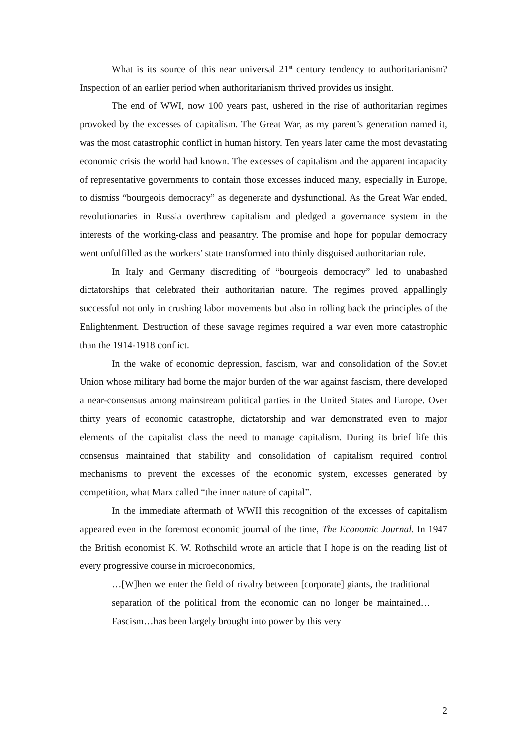What is its source of this near universal 21<sup>st</sup> century tendency to authoritarianism? Inspection of an earlier period when authoritarianism thrived provides us insight.
The end of WWI, now 100 years past, ushered in the rise of authoritarian regimes provoked by the excesses of capitalism. The Great War, as my parent’s generation named it, was the most catastrophic conflict in human history. Ten years later came the most devastating economic crisis the world had known. The excesses of capitalism and the apparent incapacity of representative governments to contain those excesses induced many, especially in Europe, to dismiss “bourgeois democracy” as degenerate and dysfunctional. As the Great War ended, revolutionaries in Russia overthrew capitalism and pledged a governance system in the interests of the working-class and peasantry. The promise and hope for popular democracy went unfulfilled as the workers’ state transformed into thinly disguised authoritarian rule.
In Italy and Germany discrediting of “bourgeois democracy” led to unabashed dictatorships that celebrated their authoritarian nature. The regimes proved appallingly successful not only in crushing labor movements but also in rolling back the principles of the Enlightenment. Destruction of these savage regimes required a war even more catastrophic than the 1914-1918 conflict.
In the wake of economic depression, fascism, war and consolidation of the Soviet Union whose military had borne the major burden of the war against fascism, there developed a near-consensus among mainstream political parties in the United States and Europe. Over thirty years of economic catastrophe, dictatorship and war demonstrated even to major elements of the capitalist class the need to manage capitalism. During its brief life this consensus maintained that stability and consolidation of capitalism required control mechanisms to prevent the excesses of the economic system, excesses generated by competition, what Marx called “the inner nature of capital”.
In the immediate aftermath of WWII this recognition of the excesses of capitalism appeared even in the foremost economic journal of the time, The Economic Journal. In 1947 the British economist K. W. Rothschild wrote an article that I hope is on the reading list of every progressive course in microeconomics,
…[W]hen we enter the field of rivalry between [corporate] giants, the traditional separation of the political from the economic can no longer be maintained… Fascism…has been largely brought into power by this very
2